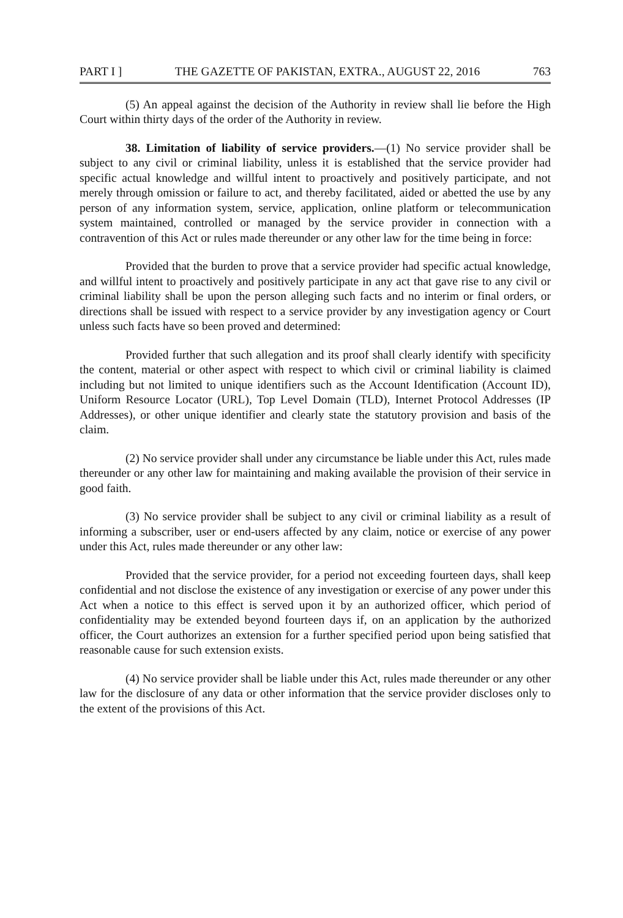PART I ] THE GAZETTE OF PAKISTAN, EXTRA., AUGUST 22, 2016 763
(5) An appeal against the decision of the Authority in review shall lie before the High Court within thirty days of the order of the Authority in review.
38. Limitation of liability of service providers.—(1) No service provider shall be subject to any civil or criminal liability, unless it is established that the service provider had specific actual knowledge and willful intent to proactively and positively participate, and not merely through omission or failure to act, and thereby facilitated, aided or abetted the use by any person of any information system, service, application, online platform or telecommunication system maintained, controlled or managed by the service provider in connection with a contravention of this Act or rules made thereunder or any other law for the time being in force:
Provided that the burden to prove that a service provider had specific actual knowledge, and willful intent to proactively and positively participate in any act that gave rise to any civil or criminal liability shall be upon the person alleging such facts and no interim or final orders, or directions shall be issued with respect to a service provider by any investigation agency or Court unless such facts have so been proved and determined:
Provided further that such allegation and its proof shall clearly identify with specificity the content, material or other aspect with respect to which civil or criminal liability is claimed including but not limited to unique identifiers such as the Account Identification (Account ID), Uniform Resource Locator (URL), Top Level Domain (TLD), Internet Protocol Addresses (IP Addresses), or other unique identifier and clearly state the statutory provision and basis of the claim.
(2) No service provider shall under any circumstance be liable under this Act, rules made thereunder or any other law for maintaining and making available the provision of their service in good faith.
(3) No service provider shall be subject to any civil or criminal liability as a result of informing a subscriber, user or end-users affected by any claim, notice or exercise of any power under this Act, rules made thereunder or any other law:
Provided that the service provider, for a period not exceeding fourteen days, shall keep confidential and not disclose the existence of any investigation or exercise of any power under this Act when a notice to this effect is served upon it by an authorized officer, which period of confidentiality may be extended beyond fourteen days if, on an application by the authorized officer, the Court authorizes an extension for a further specified period upon being satisfied that reasonable cause for such extension exists.
(4) No service provider shall be liable under this Act, rules made thereunder or any other law for the disclosure of any data or other information that the service provider discloses only to the extent of the provisions of this Act.